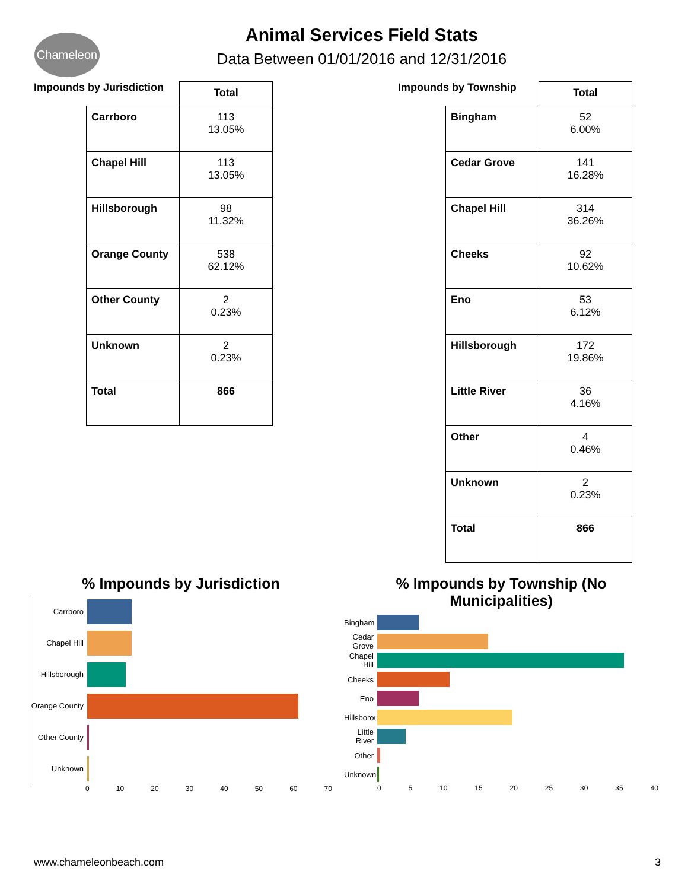Chameleon
Animal Services Field Stats
Data Between 01/01/2016 and 12/31/2016
Impounds by Jurisdiction
| | Total |
| --- | --- |
| Carrboro | 113 13.05% |
| Chapel Hill | 113 13.05% |
| Hillsborough | 98 11.32% |
| Orange County | 538 62.12% |
| Other County | 2 0.23% |
| Unknown | 2 0.23% |
| Total | 866 |
Impounds by Township
| | Total |
| --- | --- |
| Bingham | 52 6.00% |
| Cedar Grove | 141 16.28% |
| Chapel Hill | 314 36.26% |
| Cheeks | 92 10.62% |
| Eno | 53 6.12% |
| Hillsborough | 172 19.86% |
| Little River | 36 4.16% |
| Other | 4 0.46% |
| Unknown | 2 0.23% |
| Total | 866 |
% Impounds by Jurisdiction
Carrboro
Chapel Hill
Hillsborough
Orange County
Other County
Unknown
0 10 20 30 40 50 60 70
% Impounds by Township (No Municipalities)
Bingham
Cedar Grove
Chapel Hill
Cheeks
Eno
Hillsborough
Little River
Other
Unknown
0 5 10 15 20 25 30 35 40
www.chameleonbeach.com 3